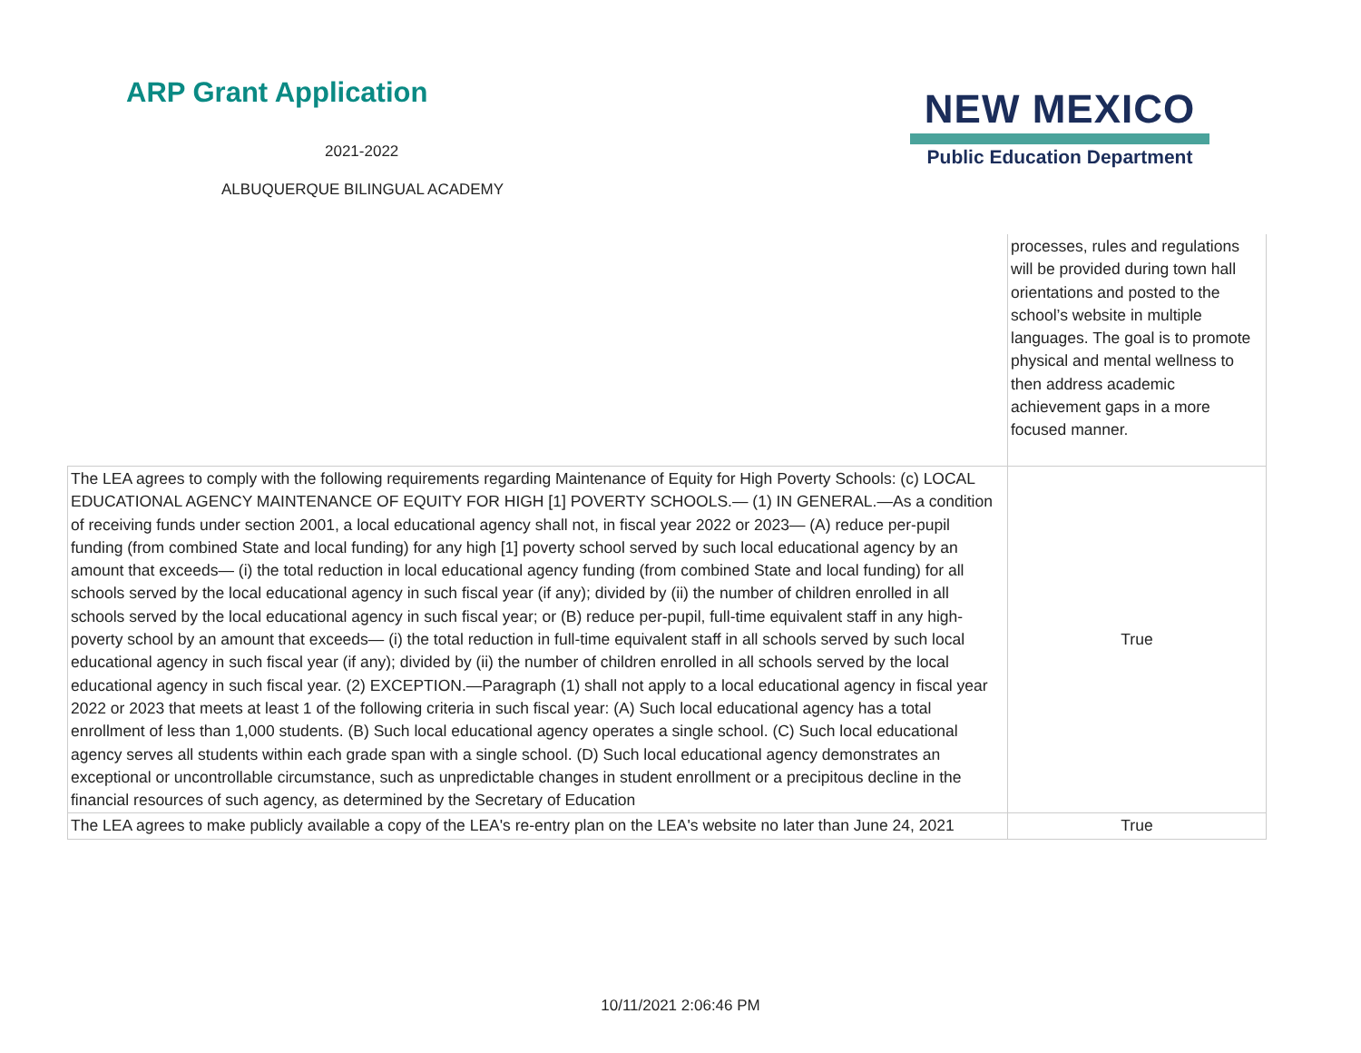ARP Grant Application
2021-2022
ALBUQUERQUE BILINGUAL ACADEMY
NEW MEXICO
Public Education Department
| | processes, rules and regulations will be provided during town hall orientations and posted to the school’s website in multiple languages. The goal is to promote physical and mental wellness to then address academic achievement gaps in a more focused manner. |
| The LEA agrees to comply with the following requirements regarding Maintenance of Equity for High Poverty Schools: (c) LOCAL EDUCATIONAL AGENCY MAINTENANCE OF EQUITY FOR HIGH [1] POVERTY SCHOOLS.— (1) IN GENERAL.—As a condition of receiving funds under section 2001, a local educational agency shall not, in fiscal year 2022 or 2023— (A) reduce per-pupil funding (from combined State and local funding) for any high [1] poverty school served by such local educational agency by an amount that exceeds— (i) the total reduction in local educational agency funding (from combined State and local funding) for all schools served by the local educational agency in such fiscal year (if any); divided by (ii) the number of children enrolled in all schools served by the local educational agency in such fiscal year; or (B) reduce per-pupil, full-time equivalent staff in any high-poverty school by an amount that exceeds— (i) the total reduction in full-time equivalent staff in all schools served by such local educational agency in such fiscal year (if any); divided by (ii) the number of children enrolled in all schools served by the local educational agency in such fiscal year. (2) EXCEPTION.—Paragraph (1) shall not apply to a local educational agency in fiscal year 2022 or 2023 that meets at least 1 of the following criteria in such fiscal year: (A) Such local educational agency has a total enrollment of less than 1,000 students. (B) Such local educational agency operates a single school. (C) Such local educational agency serves all students within each grade span with a single school. (D) Such local educational agency demonstrates an exceptional or uncontrollable circumstance, such as unpredictable changes in student enrollment or a precipitous decline in the financial resources of such agency, as determined by the Secretary of Education | True |
| The LEA agrees to make publicly available a copy of the LEA's re-entry plan on the LEA's website no later than June 24, 2021 | True |
10/11/2021 2:06:46 PM